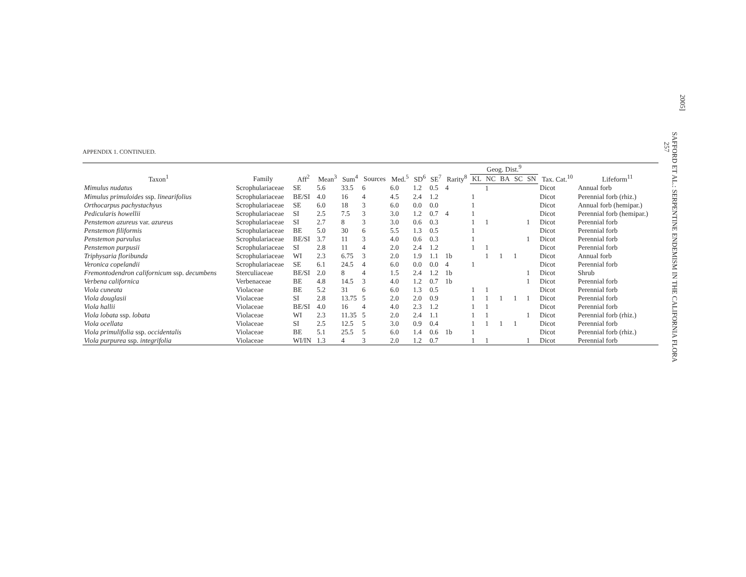2005]
SAFFORD ET AL.: SERPENTINE ENDEMISM IN THE CALIFORNIA FLORA
257
APPENDIX 1. CONTINUED.
| Taxon<sup>1</sup> | Family | Aff<sup>2</sup> | Mean<sup>3</sup> | Sum<sup>4</sup> | Sources | Med.<sup>5</sup> | SD<sup>6</sup> | SE<sup>7</sup> | Rarity<sup>8</sup> | Geog. Dist.<sup>9</sup> | | | | | Tax. Cat.<sup>10</sup> | Lifeform<sup>11</sup> |
| --- | --- | --- | --- | --- | --- | --- | --- | --- | --- | --- | --- | --- | --- | --- | --- | --- |
| | | | | | | | | | | KL | NC | BA | SC | SN | | |
| Mimulus nudatus | Scrophulariaceae | SE | 5.6 | 33.5 | 6 | 6.0 | 1.2 | 0.5 | 4 | | 1 | | | | Dicot | Annual forb |
| Mimulus primuloides ssp. linearifolius | Scrophulariaceae | BE/SI | 4.0 | 16 | 4 | 4.5 | 2.4 | 1.2 | | 1 | | | | | Dicot | Perennial forb (rhiz.) |
| Orthocarpus pachystachyus | Scrophulariaceae | SE | 6.0 | 18 | 3 | 6.0 | 0.0 | 0.0 | | 1 | | | | | Dicot | Annual forb (hemipar.) |
| Pedicularis howellii | Scrophulariaceae | SI | 2.5 | 7.5 | 3 | 3.0 | 1.2 | 0.7 | 4 | 1 | | | | | Dicot | Perennial forb (hemipar.) |
| Penstemon azureus var. azureus | Scrophulariaceae | SI | 2.7 | 8 | 3 | 3.0 | 0.6 | 0.3 | | 1 | 1 | | | 1 | Dicot | Perennial forb |
| Penstemon filiformis | Scrophulariaceae | BE | 5.0 | 30 | 6 | 5.5 | 1.3 | 0.5 | | 1 | | | | | Dicot | Perennial forb |
| Penstemon parvulus | Scrophulariaceae | BE/SI | 3.7 | 11 | 3 | 4.0 | 0.6 | 0.3 | | 1 | | | | 1 | Dicot | Perennial forb |
| Penstemon purpusii | Scrophulariaceae | SI | 2.8 | 11 | 4 | 2.0 | 2.4 | 1.2 | | 1 | 1 | | | | Dicot | Perennial forb |
| Triphysaria floribunda | Scrophulariaceae | WI | 2.3 | 6.75 | 3 | 2.0 | 1.9 | 1.1 | 1b | | 1 | 1 | 1 | | Dicot | Annual forb |
| Veronica copelandii | Scrophulariaceae | SE | 6.1 | 24.5 | 4 | 6.0 | 0.0 | 0.0 | 4 | 1 | | | | | Dicot | Perennial forb |
| Fremontodendron californicum ssp. decumbens | Sterculiaceae | BE/SI | 2.0 | 8 | 4 | 1.5 | 2.4 | 1.2 | 1b | | | | | 1 | Dicot | Shrub |
| Verbena californica | Verbenaceae | BE | 4.8 | 14.5 | 3 | 4.0 | 1.2 | 0.7 | 1b | | | | | 1 | Dicot | Perennial forb |
| Viola cuneata | Violaceae | BE | 5.2 | 31 | 6 | 6.0 | 1.3 | 0.5 | | 1 | 1 | | | | Dicot | Perennial forb |
| Viola douglasii | Violaceae | SI | 2.8 | 13.75 | 5 | 2.0 | 2.0 | 0.9 | | 1 | 1 | 1 | 1 | 1 | Dicot | Perennial forb |
| Viola hallii | Violaceae | BE/SI | 4.0 | 16 | 4 | 4.0 | 2.3 | 1.2 | | 1 | 1 | | | | Dicot | Perennial forb |
| Viola lobata ssp. lobata | Violaceae | WI | 2.3 | 11.35 | 5 | 2.0 | 2.4 | 1.1 | | 1 | 1 | | | 1 | Dicot | Perennial forb (rhiz.) |
| Viola ocellata | Violaceae | SI | 2.5 | 12.5 | 5 | 3.0 | 0.9 | 0.4 | | 1 | 1 | 1 | 1 | | Dicot | Perennial forb |
| Viola primulifolia ssp. occidentalis | Violaceae | BE | 5.1 | 25.5 | 5 | 6.0 | 1.4 | 0.6 | 1b | 1 | | | | | Dicot | Perennial forb (rhiz.) |
| Viola purpurea ssp. integrifolia | Violaceae | WI/IN | 1.3 | 4 | 3 | 2.0 | 1.2 | 0.7 | | 1 | 1 | | | 1 | Dicot | Perennial forb |